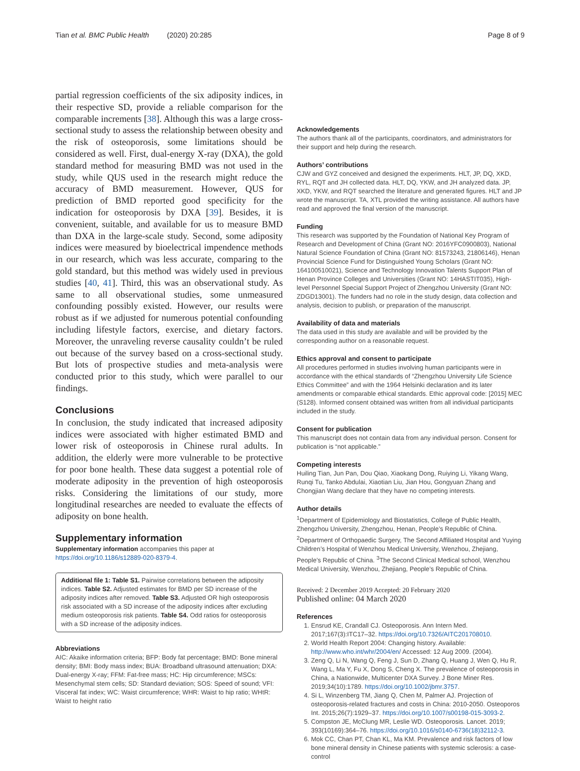Tian et al. BMC Public Health (2020) 20:285 Page 8 of 9
partial regression coefficients of the six adiposity indices, in their respective SD, provide a reliable comparison for the comparable increments [38]. Although this was a large cross-sectional study to assess the relationship between obesity and the risk of osteoporosis, some limitations should be considered as well. First, dual-energy X-ray (DXA), the gold standard method for measuring BMD was not used in the study, while QUS used in the research might reduce the accuracy of BMD measurement. However, QUS for prediction of BMD reported good specificity for the indication for osteoporosis by DXA [39]. Besides, it is convenient, suitable, and available for us to measure BMD than DXA in the large-scale study. Second, some adiposity indices were measured by bioelectrical impendence methods in our research, which was less accurate, comparing to the gold standard, but this method was widely used in previous studies [40, 41]. Third, this was an observational study. As same to all observational studies, some unmeasured confounding possibly existed. However, our results were robust as if we adjusted for numerous potential confounding including lifestyle factors, exercise, and dietary factors. Moreover, the unraveling reverse causality couldn’t be ruled out because of the survey based on a cross-sectional study. But lots of prospective studies and meta-analysis were conducted prior to this study, which were parallel to our findings.
Conclusions
In conclusion, the study indicated that increased adiposity indices were associated with higher estimated BMD and lower risk of osteoporosis in Chinese rural adults. In addition, the elderly were more vulnerable to be protective for poor bone health. These data suggest a potential role of moderate adiposity in the prevention of high osteoporosis risks. Considering the limitations of our study, more longitudinal researches are needed to evaluate the effects of adiposity on bone health.
Supplementary information
Supplementary information accompanies this paper at https://doi.org/10.1186/s12889-020-8379-4.
Additional file 1: Table S1. Pairwise correlations between the adiposity indices. Table S2. Adjusted estimates for BMD per SD increase of the adiposity indices after removed. Table S3. Adjusted OR high osteoporosis risk associated with a SD increase of the adiposity indices after excluding medium osteoporosis risk patients. Table S4. Odd ratios for osteoporosis with a SD increase of the adiposity indices.
Abbreviations
AIC: Akaike information criteria; BFP: Body fat percentage; BMD: Bone mineral density; BMI: Body mass index; BUA: Broadband ultrasound attenuation; DXA: Dual-energy X-ray; FFM: Fat-free mass; HC: Hip circumference; MSCs: Mesenchymal stem cells; SD: Standard deviation; SOS: Speed of sound; VFI: Visceral fat index; WC: Waist circumference; WHR: Waist to hip ratio; WHtR: Waist to height ratio
Acknowledgements
The authors thank all of the participants, coordinators, and administrators for their support and help during the research.
Authors’ contributions
CJW and GYZ conceived and designed the experiments. HLT, JP, DQ, XKD, RYL, RQT and JH collected data. HLT, DQ, YKW, and JH analyzed data. JP, XKD, YKW, and RQT searched the literature and generated figures. HLT and JP wrote the manuscript. TA, XTL provided the writing assistance. All authors have read and approved the final version of the manuscript.
Funding
This research was supported by the Foundation of National Key Program of Research and Development of China (Grant NO: 2016YFC0900803), National Natural Science Foundation of China (Grant NO: 81573243, 21806146), Henan Provincial Science Fund for Distinguished Young Scholars (Grant NO: 164100510021), Science and Technology Innovation Talents Support Plan of Henan Province Colleges and Universities (Grant NO: 14HASTIT035), High-level Personnel Special Support Project of Zhengzhou University (Grant NO: ZDGD13001). The funders had no role in the study design, data collection and analysis, decision to publish, or preparation of the manuscript.
Availability of data and materials
The data used in this study are available and will be provided by the corresponding author on a reasonable request.
Ethics approval and consent to participate
All procedures performed in studies involving human participants were in accordance with the ethical standards of “Zhengzhou University Life Science Ethics Committee” and with the 1964 Helsinki declaration and its later amendments or comparable ethical standards. Ethic approval code: [2015] MEC (S128). Informed consent obtained was written from all individual participants included in the study.
Consent for publication
This manuscript does not contain data from any individual person. Consent for publication is “not applicable.”
Competing interests
Huiling Tian, Jun Pan, Dou Qiao, Xiaokang Dong, Ruiying Li, Yikang Wang, Runqi Tu, Tanko Abdulai, Xiaotian Liu, Jian Hou, Gongyuan Zhang and Chongjian Wang declare that they have no competing interests.
Author details
<sup>1</sup> Department of Epidemiology and Biostatistics, College of Public Health, Zhengzhou University, Zhengzhou, Henan, People’s Republic of China. <sup>2</sup>Department of Orthopaedic Surgery, The Second Affiliated Hospital and Yuying Children’s Hospital of Wenzhou Medical University, Wenzhou, Zhejiang, People’s Republic of China. <sup>3</sup>The Second Clinical Medical school, Wenzhou Medical University, Wenzhou, Zhejiang, People’s Republic of China.
Received: 2 December 2019 Accepted: 20 February 2020
Published online: 04 March 2020
References
1. Ensrud KE, Crandall CJ. Osteoporosis. Ann Intern Med. 2017;167(3):ITC17–32. https://doi.org/10.7326/AITC201708010.
2. World Health Report 2004: Changing history. Available: http://www.who.int/whr/2004/en/ Accessed: 12 Aug 2009. (2004).
3. Zeng Q, Li N, Wang Q, Feng J, Sun D, Zhang Q, Huang J, Wen Q, Hu R, Wang L, Ma Y, Fu X, Dong S, Cheng X. The prevalence of osteoporosis in China, a Nationwide, Multicenter DXA Survey. J Bone Miner Res. 2019;34(10):1789. https://doi.org/10.1002/jbmr.3757.
4. Si L, Winzenberg TM, Jiang Q, Chen M, Palmer AJ. Projection of osteoporosis-related fractures and costs in China: 2010-2050. Osteoporos Int. 2015;26(7):1929–37. https://doi.org/10.1007/s00198-015-3093-2.
5. Compston JE, McClung MR, Leslie WD. Osteoporosis. Lancet. 2019; 393(10169):364–76. https://doi.org/10.1016/s0140-6736(18)32112-3.
6. Mok CC, Chan PT, Chan KL, Ma KM. Prevalence and risk factors of low bone mineral density in Chinese patients with systemic sclerosis: a case-control